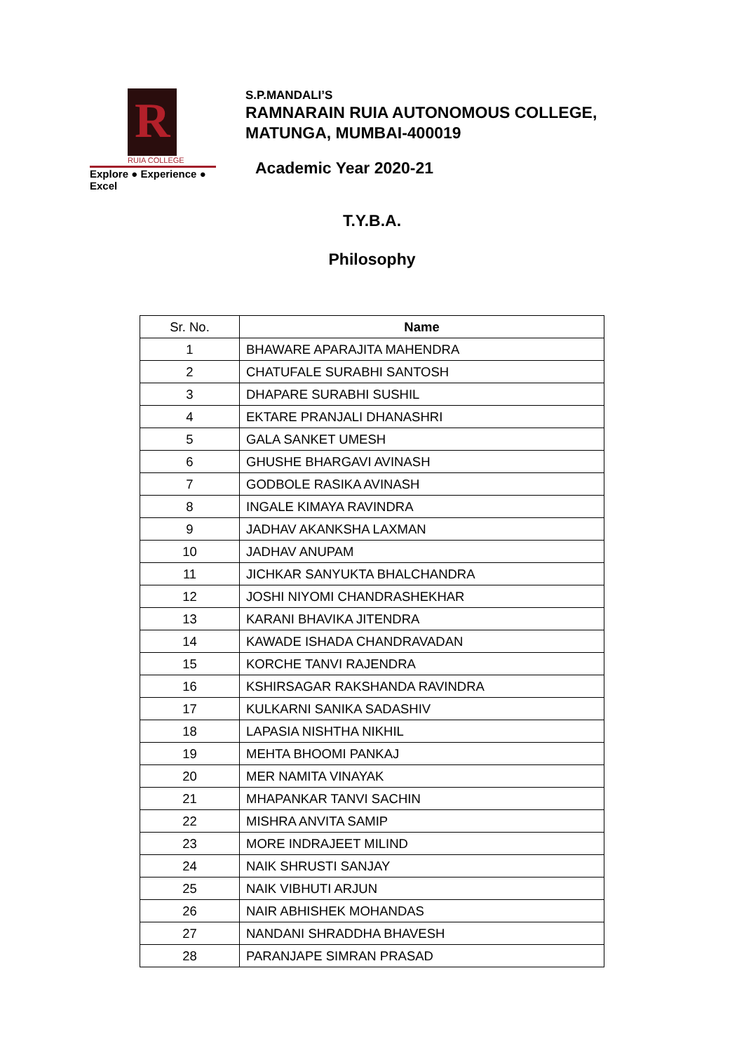R
RUIA COLLEGE
Explore ● Experience ● Excel
S.P.MANDALI’S
RAMNARAIN RUIA AUTONOMOUS COLLEGE,
MATUNGA, MUMBAI-400019
Academic Year 2020-21
T.Y.B.A.
Philosophy
| Sr. No. | Name |
| --- | --- |
| 1 | BHAWARE APARAJITA MAHENDRA |
| 2 | CHATUFALE SURABHI SANTOSH |
| 3 | DHAPARE SURABHI SUSHIL |
| 4 | EKTARE PRANJALI DHANASHRI |
| 5 | GALA SANKET UMESH |
| 6 | GHUSHE BHARGAVI AVINASH |
| 7 | GODBOLE RASIKA AVINASH |
| 8 | INGALE KIMAYA RAVINDRA |
| 9 | JADHAV AKANKSHA LAXMAN |
| 10 | JADHAV ANUPAM |
| 11 | JICHKAR SANYUKTA BHALCHANDRA |
| 12 | JOSHI NIYOMI CHANDRASHEKHAR |
| 13 | KARANI BHAVIKA JITENDRA |
| 14 | KAWADE ISHADA CHANDRAVADAN |
| 15 | KORCHE TANVI RAJENDRA |
| 16 | KSHIRSAGAR RAKSHANDA RAVINDRA |
| 17 | KULKARNI SANIKA SADASHIV |
| 18 | LAPASIA NISHTHA NIKHIL |
| 19 | MEHTA BHOOMI PANKAJ |
| 20 | MER NAMITA VINAYAK |
| 21 | MHAPANKAR TANVI SACHIN |
| 22 | MISHRA ANVITA SAMIP |
| 23 | MORE INDRAJEET MILIND |
| 24 | NAIK SHRUSTI SANJAY |
| 25 | NAIK VIBHUTI ARJUN |
| 26 | NAIR ABHISHEK MOHANDAS |
| 27 | NANDANI SHRADDHA BHAVESH |
| 28 | PARANJAPE SIMRAN PRASAD |